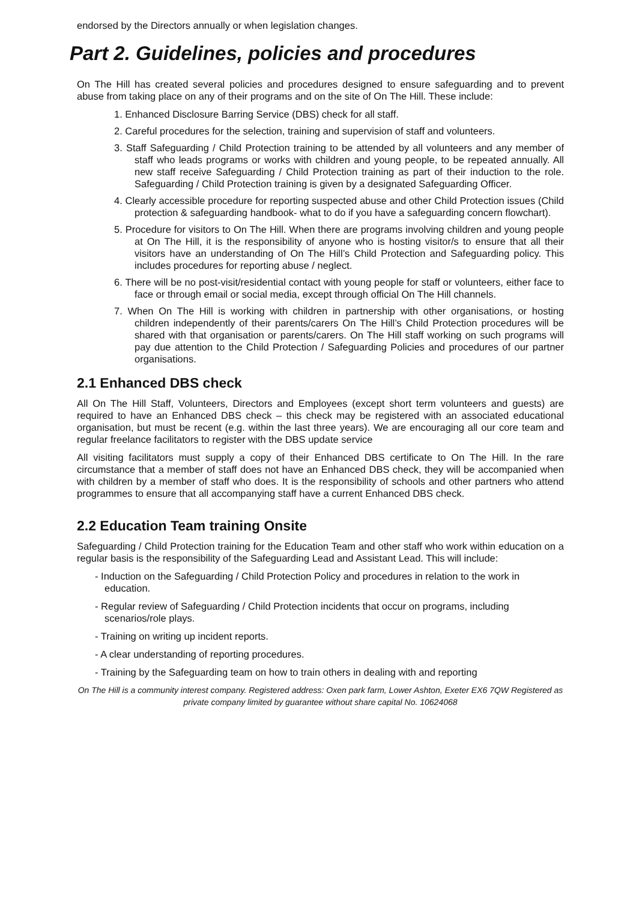endorsed by the Directors annually or when legislation changes.
Part 2. Guidelines, policies and procedures
On The Hill has created several policies and procedures designed to ensure safeguarding and to prevent abuse from taking place on any of their programs and on the site of On The Hill. These include:
1. Enhanced Disclosure Barring Service (DBS) check for all staff.
2. Careful procedures for the selection, training and supervision of staff and volunteers.
3. Staff Safeguarding / Child Protection training to be attended by all volunteers and any member of staff who leads programs or works with children and young people, to be repeated annually. All new staff receive Safeguarding / Child Protection training as part of their induction to the role. Safeguarding / Child Protection training is given by a designated Safeguarding Officer.
4. Clearly accessible procedure for reporting suspected abuse and other Child Protection issues (Child protection & safeguarding handbook- what to do if you have a safeguarding concern flowchart).
5. Procedure for visitors to On The Hill. When there are programs involving children and young people at On The Hill, it is the responsibility of anyone who is hosting visitor/s to ensure that all their visitors have an understanding of On The Hill’s Child Protection and Safeguarding policy. This includes procedures for reporting abuse / neglect.
6. There will be no post-visit/residential contact with young people for staff or volunteers, either face to face or through email or social media, except through official On The Hill channels.
7. When On The Hill is working with children in partnership with other organisations, or hosting children independently of their parents/carers On The Hill’s Child Protection procedures will be shared with that organisation or parents/carers. On The Hill staff working on such programs will pay due attention to the Child Protection / Safeguarding Policies and procedures of our partner organisations.
2.1 Enhanced DBS check
All On The Hill Staff, Volunteers, Directors and Employees (except short term volunteers and guests) are required to have an Enhanced DBS check – this check may be registered with an associated educational organisation, but must be recent (e.g. within the last three years). We are encouraging all our core team and regular freelance facilitators to register with the DBS update service
All visiting facilitators must supply a copy of their Enhanced DBS certificate to On The Hill. In the rare circumstance that a member of staff does not have an Enhanced DBS check, they will be accompanied when with children by a member of staff who does. It is the responsibility of schools and other partners who attend programmes to ensure that all accompanying staff have a current Enhanced DBS check.
2.2 Education Team training Onsite
Safeguarding / Child Protection training for the Education Team and other staff who work within education on a regular basis is the responsibility of the Safeguarding Lead and Assistant Lead. This will include:
- Induction on the Safeguarding / Child Protection Policy and procedures in relation to the work in education.
- Regular review of Safeguarding / Child Protection incidents that occur on programs, including scenarios/role plays.
- Training on writing up incident reports.
- A clear understanding of reporting procedures.
- Training by the Safeguarding team on how to train others in dealing with and reporting
On The Hill is a community interest company. Registered address: Oxen park farm, Lower Ashton, Exeter EX6 7QW Registered as private company limited by guarantee without share capital No. 10624068